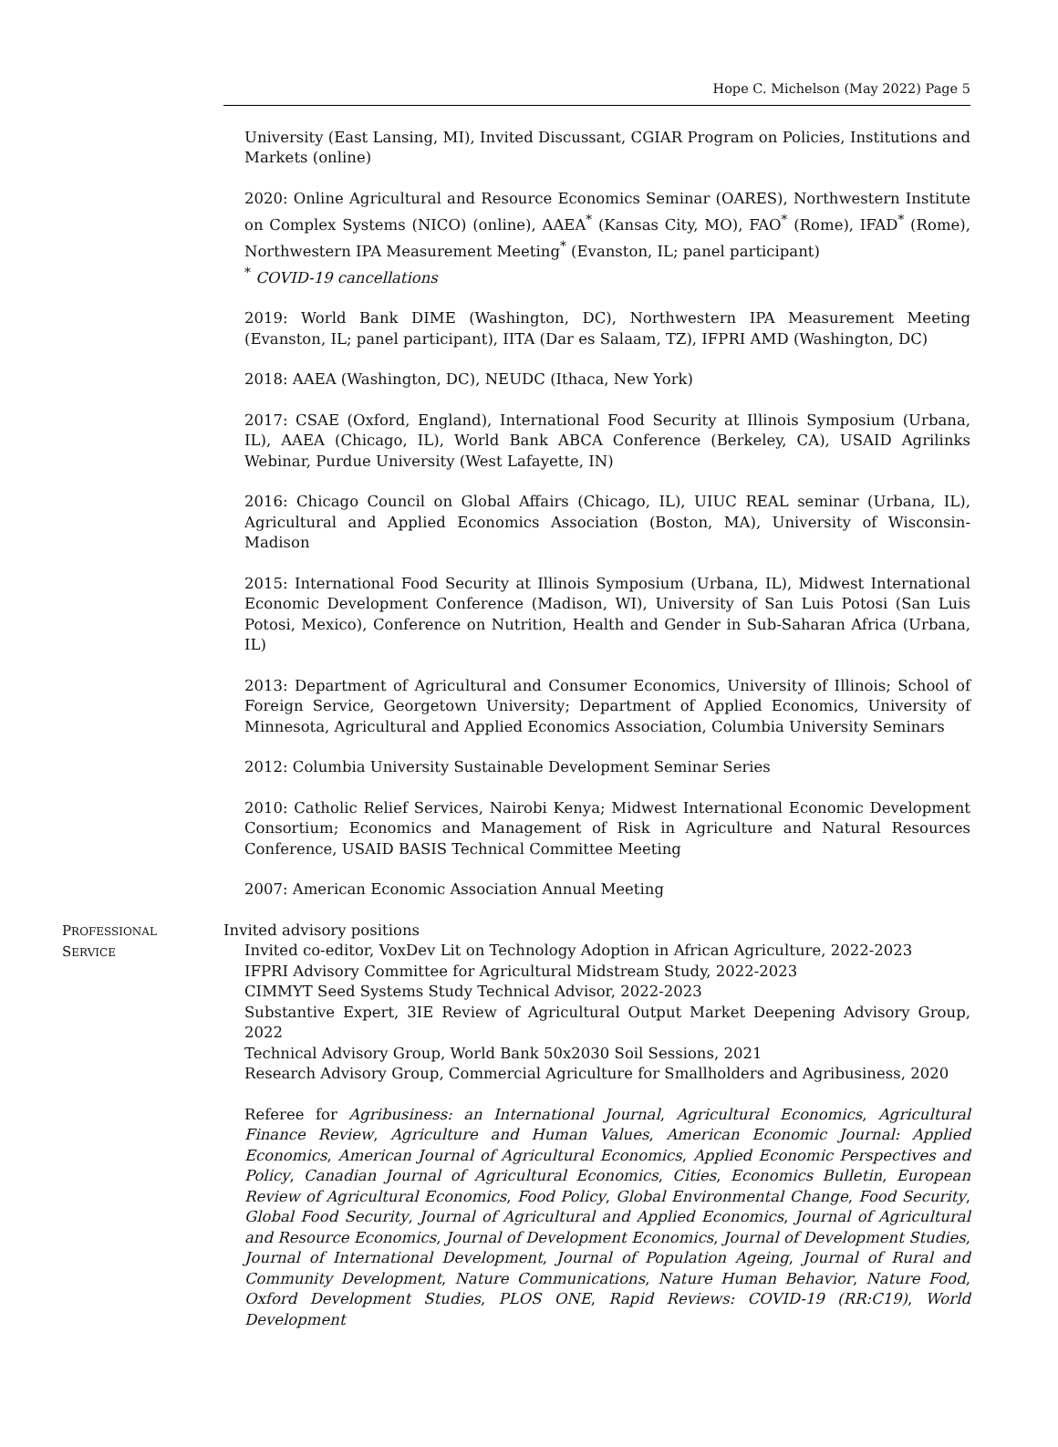Hope C. Michelson (May 2022) Page 5
University (East Lansing, MI), Invited Discussant, CGIAR Program on Policies, Institutions and Markets (online)
2020: Online Agricultural and Resource Economics Seminar (OARES), Northwestern Institute on Complex Systems (NICO) (online), AAEA<sup>*</sup> (Kansas City, MO), FAO<sup>*</sup> (Rome), IFAD<sup>*</sup> (Rome), Northwestern IPA Measurement Meeting<sup>*</sup> (Evanston, IL; panel participant)
<sup>*</sup> COVID-19 cancellations
2019: World Bank DIME (Washington, DC), Northwestern IPA Measurement Meeting (Evanston, IL; panel participant), IITA (Dar es Salaam, TZ), IFPRI AMD (Washington, DC)
2018: AAEA (Washington, DC), NEUDC (Ithaca, New York)
2017: CSAE (Oxford, England), International Food Security at Illinois Symposium (Urbana, IL), AAEA (Chicago, IL), World Bank ABCA Conference (Berkeley, CA), USAID Agrilinks Webinar, Purdue University (West Lafayette, IN)
2016: Chicago Council on Global Affairs (Chicago, IL), UIUC REAL seminar (Urbana, IL), Agricultural and Applied Economics Association (Boston, MA), University of Wisconsin-Madison
2015: International Food Security at Illinois Symposium (Urbana, IL), Midwest International Economic Development Conference (Madison, WI), University of San Luis Potosi (San Luis Potosi, Mexico), Conference on Nutrition, Health and Gender in Sub-Saharan Africa (Urbana, IL)
2013: Department of Agricultural and Consumer Economics, University of Illinois; School of Foreign Service, Georgetown University; Department of Applied Economics, University of Minnesota, Agricultural and Applied Economics Association, Columbia University Seminars
2012: Columbia University Sustainable Development Seminar Series
2010: Catholic Relief Services, Nairobi Kenya; Midwest International Economic Development Consortium; Economics and Management of Risk in Agriculture and Natural Resources Conference, USAID BASIS Technical Committee Meeting
2007: American Economic Association Annual Meeting
PROFESSIONAL
SERVICE
Invited advisory positions
Invited co-editor, VoxDev Lit on Technology Adoption in African Agriculture, 2022-2023
IFPRI Advisory Committee for Agricultural Midstream Study, 2022-2023
CIMMYT Seed Systems Study Technical Advisor, 2022-2023
Substantive Expert, 3IE Review of Agricultural Output Market Deepening Advisory Group, 2022
Technical Advisory Group, World Bank 50x2030 Soil Sessions, 2021
Research Advisory Group, Commercial Agriculture for Smallholders and Agribusiness, 2020
Referee for Agribusiness: an International Journal, Agricultural Economics, Agricultural Finance Review, Agriculture and Human Values, American Economic Journal: Applied Economics, American Journal of Agricultural Economics, Applied Economic Perspectives and Policy, Canadian Journal of Agricultural Economics, Cities, Economics Bulletin, European Review of Agricultural Economics, Food Policy, Global Environmental Change, Food Security, Global Food Security, Journal of Agricultural and Applied Economics, Journal of Agricultural and Resource Economics, Journal of Development Economics, Journal of Development Studies, Journal of International Development, Journal of Population Ageing, Journal of Rural and Community Development, Nature Communications, Nature Human Behavior, Nature Food, Oxford Development Studies, PLOS ONE, Rapid Reviews: COVID-19 (RR:C19), World Development